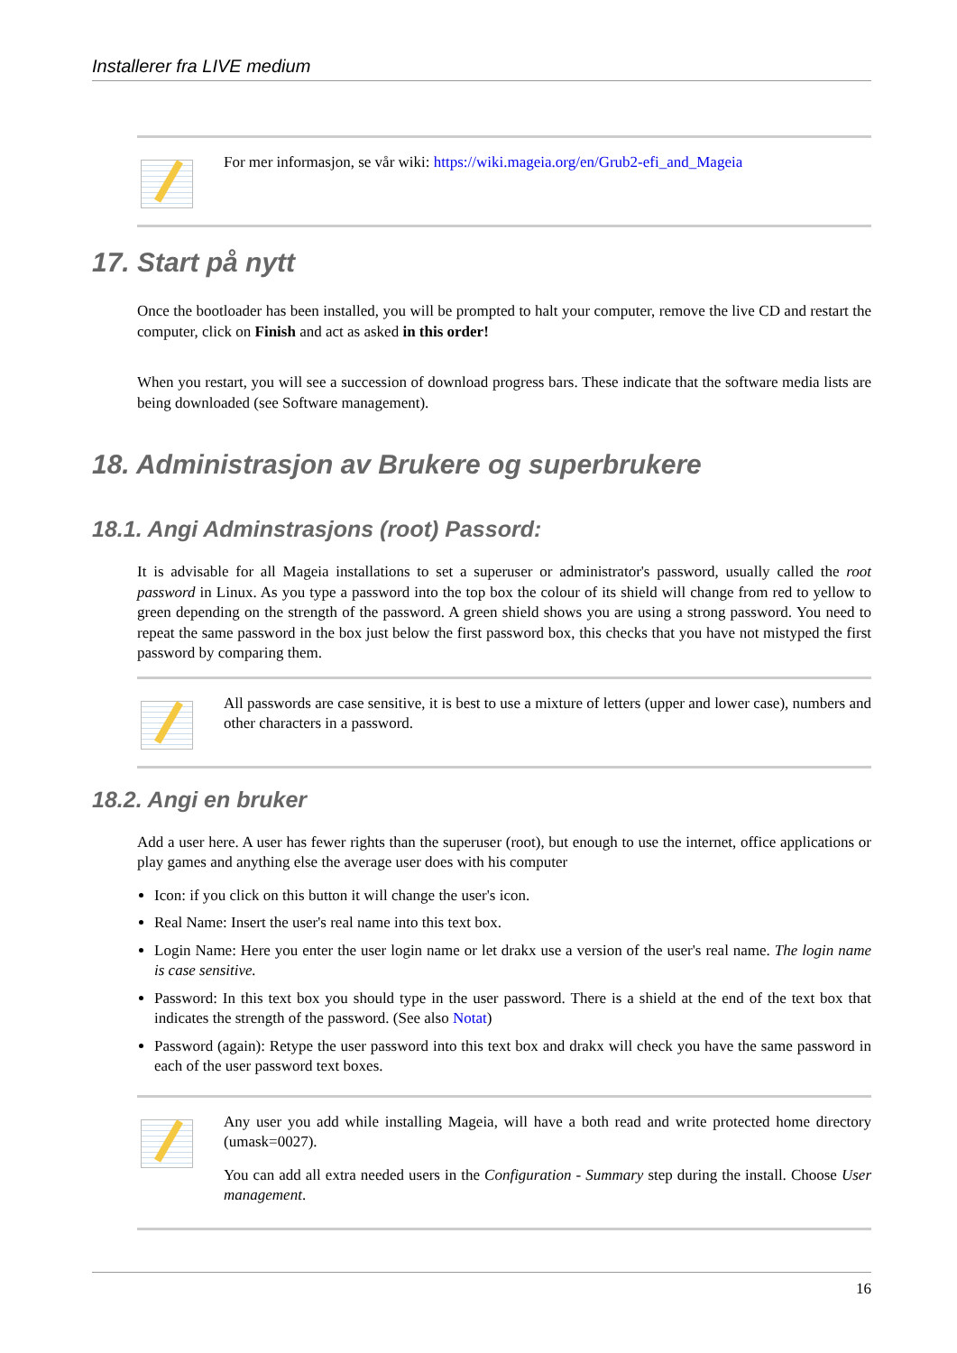Installerer fra LIVE medium
For mer informasjon, se vår wiki: https://wiki.mageia.org/en/Grub2-efi_and_Mageia
17. Start på nytt
Once the bootloader has been installed, you will be prompted to halt your computer, remove the live CD and restart the computer, click on Finish and act as asked in this order!
When you restart, you will see a succession of download progress bars. These indicate that the software media lists are being downloaded (see Software management).
18. Administrasjon av Brukere og superbrukere
18.1. Angi Adminstrasjons (root) Passord:
It is advisable for all Mageia installations to set a superuser or administrator's password, usually called the root password in Linux. As you type a password into the top box the colour of its shield will change from red to yellow to green depending on the strength of the password. A green shield shows you are using a strong password. You need to repeat the same password in the box just below the first password box, this checks that you have not mistyped the first password by comparing them.
All passwords are case sensitive, it is best to use a mixture of letters (upper and lower case), numbers and other characters in a password.
18.2. Angi en bruker
Add a user here. A user has fewer rights than the superuser (root), but enough to use the internet, office applications or play games and anything else the average user does with his computer
Icon: if you click on this button it will change the user's icon.
Real Name: Insert the user's real name into this text box.
Login Name: Here you enter the user login name or let drakx use a version of the user's real name. The login name is case sensitive.
Password: In this text box you should type in the user password. There is a shield at the end of the text box that indicates the strength of the password. (See also Notat)
Password (again): Retype the user password into this text box and drakx will check you have the same password in each of the user password text boxes.
Any user you add while installing Mageia, will have a both read and write protected home directory (umask=0027).
You can add all extra needed users in the Configuration - Summary step during the install. Choose User management.
16